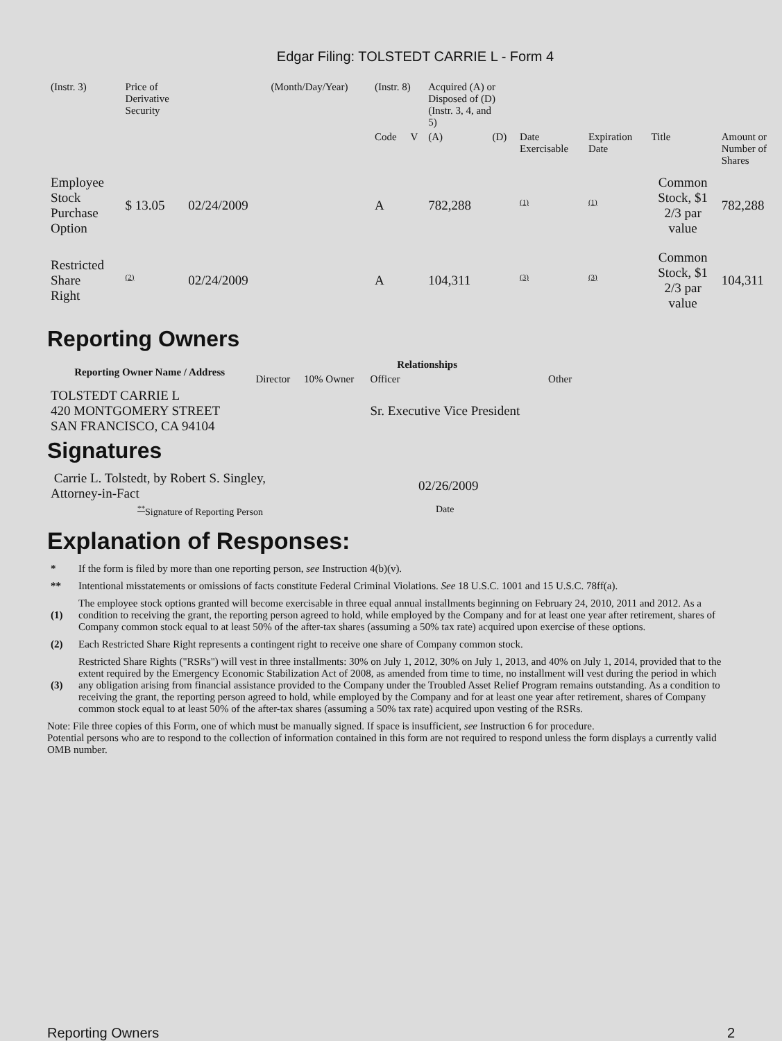Edgar Filing: TOLSTEDT CARRIE L - Form 4
| (Instr. 3) | Price of Derivative Security | | (Month/Day/Year) | (Instr. 8) | | Acquired (A) or Disposed of (D) (Instr. 3, 4, and 5) | | | | | |
| | | | | Code | V | (A) | (D) | Date Exercisable | Expiration Date | Title | Amount or Number of Shares |
| Employee Stock Purchase Option | $ 13.05 | 02/24/2009 | | A | | 782,288 | | <sup>(1)</sup> | <sup>(1)</sup> | Common Stock, $1 2/3 par value | 782,288 |
| Restricted Share Right | <sup>(2)</sup> | 02/24/2009 | | A | | 104,311 | | <sup>(3)</sup> | <sup>(3)</sup> | Common Stock, $1 2/3 par value | 104,311 |
Reporting Owners
| Reporting Owner Name / Address | Relationships | | | |
| --- | --- | --- | --- | --- |
| | Director | 10% Owner | Officer | Other |
| TOLSTEDT CARRIE L 420 MONTGOMERY STREET SAN FRANCISCO, CA 94104 | | | Sr. Executive Vice President | |
Signatures
| Carrie L. Tolstedt, by Robert S. Singley, Attorney-in-Fact | 02/26/2009 |
| <sup>**</sup> Signature of Reporting Person | Date |
Explanation of Responses:
| * | If the form is filed by more than one reporting person, see Instruction 4(b)(v). |
| ** | Intentional misstatements or omissions of facts constitute Federal Criminal Violations. See 18 U.S.C. 1001 and 15 U.S.C. 78ff(a). |
| (1) | The employee stock options granted will become exercisable in three equal annual installments beginning on February 24, 2010, 2011 and 2012. As a condition to receiving the grant, the reporting person agreed to hold, while employed by the Company and for at least one year after retirement, shares of Company common stock equal to at least 50% of the after-tax shares (assuming a 50% tax rate) acquired upon exercise of these options. |
| (2) | Each Restricted Share Right represents a contingent right to receive one share of Company common stock. |
| (3) | Restricted Share Rights ("RSRs") will vest in three installments: 30% on July 1, 2012, 30% on July 1, 2013, and 40% on July 1, 2014, provided that to the extent required by the Emergency Economic Stabilization Act of 2008, as amended from time to time, no installment will vest during the period in which any obligation arising from financial assistance provided to the Company under the Troubled Asset Relief Program remains outstanding. As a condition to receiving the grant, the reporting person agreed to hold, while employed by the Company and for at least one year after retirement, shares of Company common stock equal to at least 50% of the after-tax shares (assuming a 50% tax rate) acquired upon vesting of the RSRs. |
Note: File three copies of this Form, one of which must be manually signed. If space is insufficient, see Instruction 6 for procedure.
Potential persons who are to respond to the collection of information contained in this form are not required to respond unless the form displays a currently valid OMB number.
Reporting Owners 2